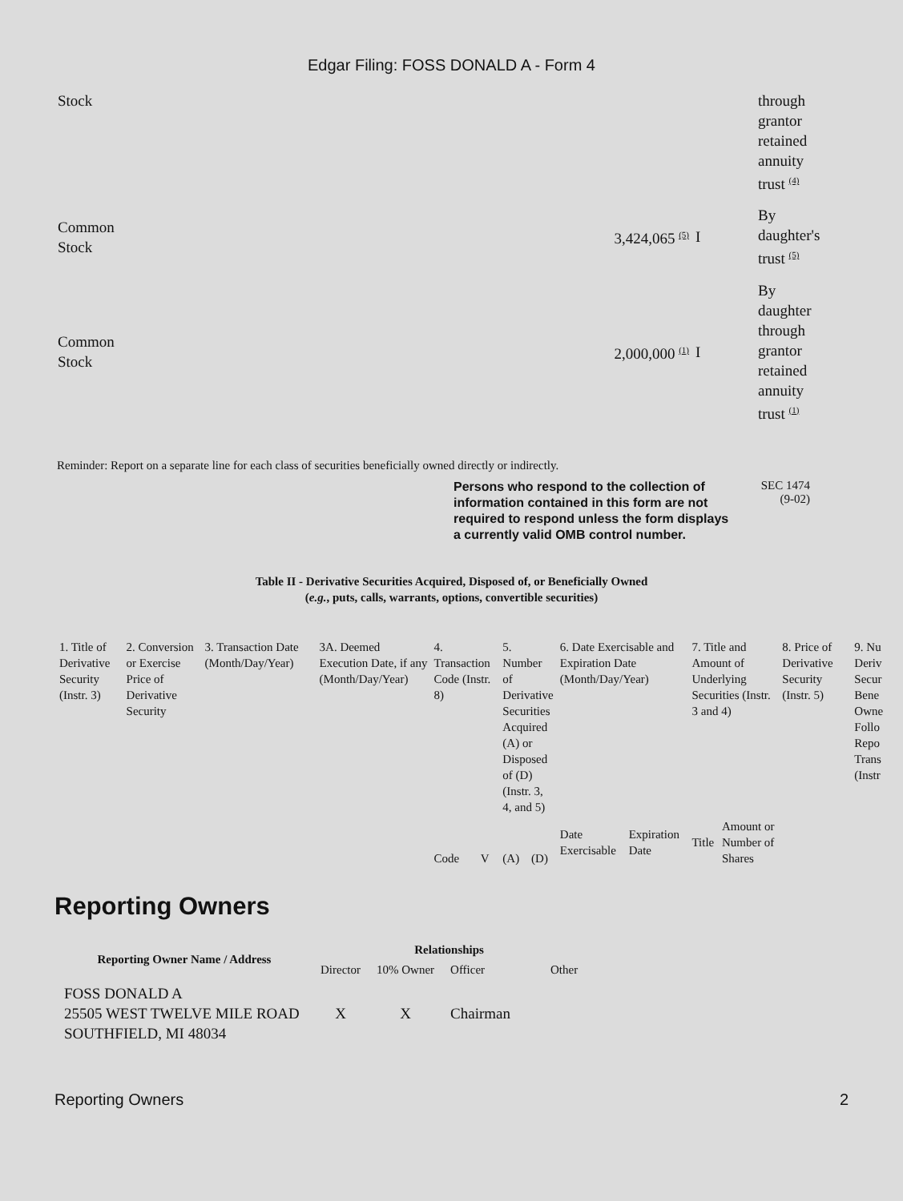Edgar Filing: FOSS DONALD A - Form 4
| Stock | | | through grantor retained annuity trust <sup>(4)</sup> |
| Common Stock | 3,424,065 <sup>(5)</sup> | I | By daughter's trust <sup>(5)</sup> |
| Common Stock | 2,000,000 <sup>(1)</sup> | I | By daughter through grantor retained annuity trust <sup>(1)</sup> |
Reminder: Report on a separate line for each class of securities beneficially owned directly or indirectly.
Persons who respond to the collection of information contained in this form are not required to respond unless the form displays a currently valid OMB control number.
SEC 1474
(9-02)
Table II - Derivative Securities Acquired, Disposed of, or Beneficially Owned
(e.g., puts, calls, warrants, options, convertible securities)
| 1. Title of Derivative Security (Instr. 3) | 2. Conversion or Exercise Price of Derivative Security | 3. Transaction Date (Month/Day/Year) | 3A. Deemed Execution Date, if any (Month/Day/Year) | 4. Transaction Code (Instr. 8) | | 5. Number of Derivative Securities Acquired (A) or Disposed of (D) (Instr. 3, 4, and 5) | | 6. Date Exercisable and Expiration Date (Month/Day/Year) | | 7. Title and Amount of Underlying Securities (Instr. 3 and 4) | | 8. Price of Derivative Security (Instr. 5) | 9. Nu Deriv Secur Bene Owne Follo Repo Trans (Instr |
| | | | | Code | V | (A) | (D) | Date Exercisable | Expiration Date | Title | Amount or Number of Shares | | |
Reporting Owners
| Reporting Owner Name / Address | Relationships | | | |
| --- | --- | --- | --- | --- |
| | Director | 10% Owner | Officer | Other |
| FOSS DONALD A 25505 WEST TWELVE MILE ROAD SOUTHFIELD, MI 48034 | X | X | Chairman | |
Reporting Owners 2